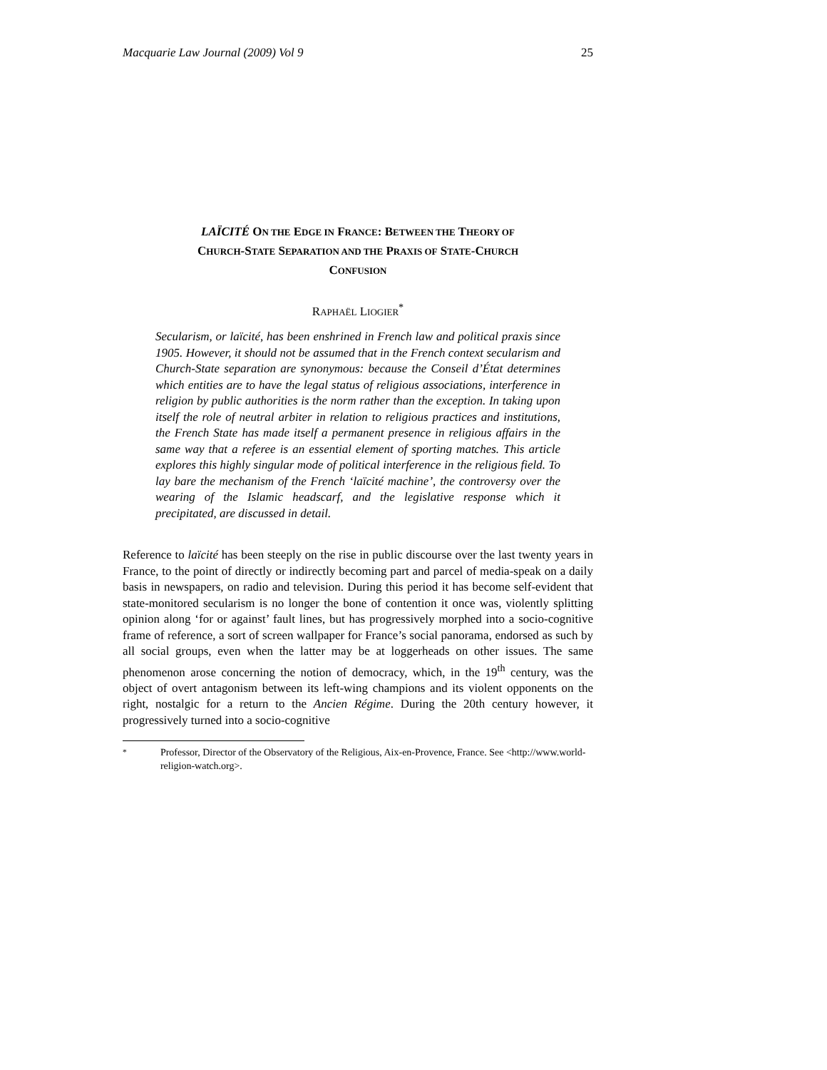Macquarie Law Journal (2009) Vol 9 25
LAÏCITÉ ON THE EDGE IN FRANCE: BETWEEN THE THEORY OF
CHURCH-STATE SEPARATION AND THE PRAXIS OF STATE-CHURCH
CONFUSION
RAPHAËL LIOGIER<sup>*</sup>
Secularism, or laïcité, has been enshrined in French law and political praxis since 1905. However, it should not be assumed that in the French context secularism and Church-State separation are synonymous: because the Conseil d’État determines which entities are to have the legal status of religious associations, interference in religion by public authorities is the norm rather than the exception. In taking upon itself the role of neutral arbiter in relation to religious practices and institutions, the French State has made itself a permanent presence in religious affairs in the same way that a referee is an essential element of sporting matches. This article explores this highly singular mode of political interference in the religious field. To lay bare the mechanism of the French ‘laïcité machine’, the controversy over the wearing of the Islamic headscarf, and the legislative response which it precipitated, are discussed in detail.
Reference to laïcité has been steeply on the rise in public discourse over the last twenty years in France, to the point of directly or indirectly becoming part and parcel of media-speak on a daily basis in newspapers, on radio and television. During this period it has become self-evident that state-monitored secularism is no longer the bone of contention it once was, violently splitting opinion along ‘for or against’ fault lines, but has progressively morphed into a socio-cognitive frame of reference, a sort of screen wallpaper for France’s social panorama, endorsed as such by all social groups, even when the latter may be at loggerheads on other issues. The same phenomenon arose concerning the notion of democracy, which, in the 19<sup>th</sup> century, was the object of overt antagonism between its left-wing champions and its violent opponents on the right, nostalgic for a return to the Ancien Régime. During the 20th century however, it progressively turned into a socio-cognitive
<sup>*</sup> Professor, Director of the Observatory of the Religious, Aix-en-Provence, France. See <http://www.world-religion-watch.org>.